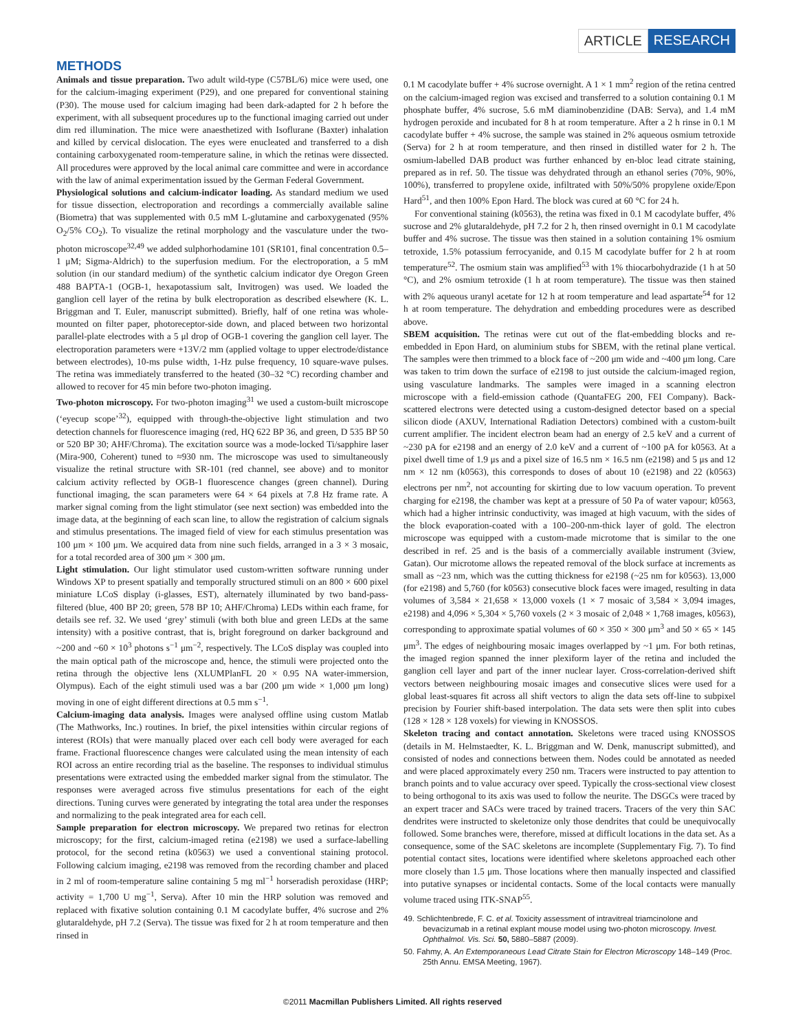ARTICLE RESEARCH
METHODS
Animals and tissue preparation. Two adult wild-type (C57BL/6) mice were used, one for the calcium-imaging experiment (P29), and one prepared for conventional staining (P30). The mouse used for calcium imaging had been dark-adapted for 2 h before the experiment, with all subsequent procedures up to the functional imaging carried out under dim red illumination. The mice were anaesthetized with Isoflurane (Baxter) inhalation and killed by cervical dislocation. The eyes were enucleated and transferred to a dish containing carboxygenated room-temperature saline, in which the retinas were dissected. All procedures were approved by the local animal care committee and were in accordance with the law of animal experimentation issued by the German Federal Government.
Physiological solutions and calcium-indicator loading. As standard medium we used for tissue dissection, electroporation and recordings a commercially available saline (Biometra) that was supplemented with 0.5 mM L-glutamine and carboxygenated (95% O<sub>2</sub>/5% CO<sub>2</sub>). To visualize the retinal morphology and the vasculature under the two-photon microscope<sup>32,49</sup> we added sulphorhodamine 101 (SR101, final concentration 0.5–1 μM; Sigma-Aldrich) to the superfusion medium. For the electroporation, a 5 mM solution (in our standard medium) of the synthetic calcium indicator dye Oregon Green 488 BAPTA-1 (OGB-1, hexapotassium salt, Invitrogen) was used. We loaded the ganglion cell layer of the retina by bulk electroporation as described elsewhere (K. L. Briggman and T. Euler, manuscript submitted). Briefly, half of one retina was whole-mounted on filter paper, photoreceptor-side down, and placed between two horizontal parallel-plate electrodes with a 5 μl drop of OGB-1 covering the ganglion cell layer. The electroporation parameters were +13V/2 mm (applied voltage to upper electrode/distance between electrodes), 10-ms pulse width, 1-Hz pulse frequency, 10 square-wave pulses. The retina was immediately transferred to the heated (30–32 °C) recording chamber and allowed to recover for 45 min before two-photon imaging.
Two-photon microscopy. For two-photon imaging<sup>31</sup> we used a custom-built microscope (‘eyecup scope’<sup>32</sup>), equipped with through-the-objective light stimulation and two detection channels for fluorescence imaging (red, HQ 622 BP 36, and green, D 535 BP 50 or 520 BP 30; AHF/Chroma). The excitation source was a mode-locked Ti/sapphire laser (Mira-900, Coherent) tuned to ≈930 nm. The microscope was used to simultaneously visualize the retinal structure with SR-101 (red channel, see above) and to monitor calcium activity reflected by OGB-1 fluorescence changes (green channel). During functional imaging, the scan parameters were 64 × 64 pixels at 7.8 Hz frame rate. A marker signal coming from the light stimulator (see next section) was embedded into the image data, at the beginning of each scan line, to allow the registration of calcium signals and stimulus presentations. The imaged field of view for each stimulus presentation was 100 μm × 100 μm. We acquired data from nine such fields, arranged in a 3 × 3 mosaic, for a total recorded area of 300 μm × 300 μm.
Light stimulation. Our light stimulator used custom-written software running under Windows XP to present spatially and temporally structured stimuli on an 800 × 600 pixel miniature LCoS display (i-glasses, EST), alternately illuminated by two band-pass-filtered (blue, 400 BP 20; green, 578 BP 10; AHF/Chroma) LEDs within each frame, for details see ref. 32. We used ‘grey’ stimuli (with both blue and green LEDs at the same intensity) with a positive contrast, that is, bright foreground on darker background and ~200 and ~60 × 10<sup>3</sup> photons s<sup>−1</sup> μm<sup>−2</sup>, respectively. The LCoS display was coupled into the main optical path of the microscope and, hence, the stimuli were projected onto the retina through the objective lens (XLUMPlanFL 20 × 0.95 NA water-immersion, Olympus). Each of the eight stimuli used was a bar (200 μm wide × 1,000 μm long) moving in one of eight different directions at 0.5 mm s<sup>−1</sup>.
Calcium-imaging data analysis. Images were analysed offline using custom Matlab (The Mathworks, Inc.) routines. In brief, the pixel intensities within circular regions of interest (ROIs) that were manually placed over each cell body were averaged for each frame. Fractional fluorescence changes were calculated using the mean intensity of each ROI across an entire recording trial as the baseline. The responses to individual stimulus presentations were extracted using the embedded marker signal from the stimulator. The responses were averaged across five stimulus presentations for each of the eight directions. Tuning curves were generated by integrating the total area under the responses and normalizing to the peak integrated area for each cell.
Sample preparation for electron microscopy. We prepared two retinas for electron microscopy; for the first, calcium-imaged retina (e2198) we used a surface-labelling protocol, for the second retina (k0563) we used a conventional staining protocol. Following calcium imaging, e2198 was removed from the recording chamber and placed in 2 ml of room-temperature saline containing 5 mg ml<sup>−1</sup> horseradish peroxidase (HRP; activity = 1,700 U mg<sup>−1</sup>, Serva). After 10 min the HRP solution was removed and replaced with fixative solution containing 0.1 M cacodylate buffer, 4% sucrose and 2% glutaraldehyde, pH 7.2 (Serva). The tissue was fixed for 2 h at room temperature and then rinsed in
0.1 M cacodylate buffer + 4% sucrose overnight. A 1 × 1 mm<sup>2</sup> region of the retina centred on the calcium-imaged region was excised and transferred to a solution containing 0.1 M phosphate buffer, 4% sucrose, 5.6 mM diaminobenzidine (DAB: Serva), and 1.4 mM hydrogen peroxide and incubated for 8 h at room temperature. After a 2 h rinse in 0.1 M cacodylate buffer + 4% sucrose, the sample was stained in 2% aqueous osmium tetroxide (Serva) for 2 h at room temperature, and then rinsed in distilled water for 2 h. The osmium-labelled DAB product was further enhanced by en-bloc lead citrate staining, prepared as in ref. 50. The tissue was dehydrated through an ethanol series (70%, 90%, 100%), transferred to propylene oxide, infiltrated with 50%/50% propylene oxide/Epon Hard<sup>51</sup>, and then 100% Epon Hard. The block was cured at 60 °C for 24 h.
For conventional staining (k0563), the retina was fixed in 0.1 M cacodylate buffer, 4% sucrose and 2% glutaraldehyde, pH 7.2 for 2 h, then rinsed overnight in 0.1 M cacodylate buffer and 4% sucrose. The tissue was then stained in a solution containing 1% osmium tetroxide, 1.5% potassium ferrocyanide, and 0.15 M cacodylate buffer for 2 h at room temperature<sup>52</sup>. The osmium stain was amplified<sup>53</sup> with 1% thiocarbohydrazide (1 h at 50 °C), and 2% osmium tetroxide (1 h at room temperature). The tissue was then stained with 2% aqueous uranyl acetate for 12 h at room temperature and lead aspartate<sup>54</sup> for 12 h at room temperature. The dehydration and embedding procedures were as described above.
SBEM acquisition. The retinas were cut out of the flat-embedding blocks and re-embedded in Epon Hard, on aluminium stubs for SBEM, with the retinal plane vertical. The samples were then trimmed to a block face of ~200 μm wide and ~400 μm long. Care was taken to trim down the surface of e2198 to just outside the calcium-imaged region, using vasculature landmarks. The samples were imaged in a scanning electron microscope with a field-emission cathode (QuantaFEG 200, FEI Company). Back-scattered electrons were detected using a custom-designed detector based on a special silicon diode (AXUV, International Radiation Detectors) combined with a custom-built current amplifier. The incident electron beam had an energy of 2.5 keV and a current of ~230 pA for e2198 and an energy of 2.0 keV and a current of ~100 pA for k0563. At a pixel dwell time of 1.9 μs and a pixel size of 16.5 nm × 16.5 nm (e2198) and 5 μs and 12 nm × 12 nm (k0563), this corresponds to doses of about 10 (e2198) and 22 (k0563) electrons per nm<sup>2</sup>, not accounting for skirting due to low vacuum operation. To prevent charging for e2198, the chamber was kept at a pressure of 50 Pa of water vapour; k0563, which had a higher intrinsic conductivity, was imaged at high vacuum, with the sides of the block evaporation-coated with a 100–200-nm-thick layer of gold. The electron microscope was equipped with a custom-made microtome that is similar to the one described in ref. 25 and is the basis of a commercially available instrument (3view, Gatan). Our microtome allows the repeated removal of the block surface at increments as small as ~23 nm, which was the cutting thickness for e2198 (~25 nm for k0563). 13,000 (for e2198) and 5,760 (for k0563) consecutive block faces were imaged, resulting in data volumes of 3,584 × 21,658 × 13,000 voxels (1 × 7 mosaic of 3,584 × 3,094 images, e2198) and 4,096 × 5,304 × 5,760 voxels (2 × 3 mosaic of 2,048 × 1,768 images, k0563), corresponding to approximate spatial volumes of 60 × 350 × 300 μm<sup>3</sup> and 50 × 65 × 145 μm<sup>3</sup>. The edges of neighbouring mosaic images overlapped by ~1 μm. For both retinas, the imaged region spanned the inner plexiform layer of the retina and included the ganglion cell layer and part of the inner nuclear layer. Cross-correlation-derived shift vectors between neighbouring mosaic images and consecutive slices were used for a global least-squares fit across all shift vectors to align the data sets off-line to subpixel precision by Fourier shift-based interpolation. The data sets were then split into cubes (128 × 128 × 128 voxels) for viewing in KNOSSOS.
Skeleton tracing and contact annotation. Skeletons were traced using KNOSSOS (details in M. Helmstaedter, K. L. Briggman and W. Denk, manuscript submitted), and consisted of nodes and connections between them. Nodes could be annotated as needed and were placed approximately every 250 nm. Tracers were instructed to pay attention to branch points and to value accuracy over speed. Typically the cross-sectional view closest to being orthogonal to its axis was used to follow the neurite. The DSGCs were traced by an expert tracer and SACs were traced by trained tracers. Tracers of the very thin SAC dendrites were instructed to skeletonize only those dendrites that could be unequivocally followed. Some branches were, therefore, missed at difficult locations in the data set. As a consequence, some of the SAC skeletons are incomplete (Supplementary Fig. 7). To find potential contact sites, locations were identified where skeletons approached each other more closely than 1.5 μm. Those locations where then manually inspected and classified into putative synapses or incidental contacts. Some of the local contacts were manually volume traced using ITK-SNAP<sup>55</sup>.
49. Schlichtenbrede, F. C. et al. Toxicity assessment of intravitreal triamcinolone and bevacizumab in a retinal explant mouse model using two-photon microscopy. Invest. Ophthalmol. Vis. Sci. 50, 5880–5887 (2009).
50. Fahmy, A. An Extemporaneous Lead Citrate Stain for Electron Microscopy 148–149 (Proc. 25th Annu. EMSA Meeting, 1967).
©2011 Macmillan Publishers Limited. All rights reserved